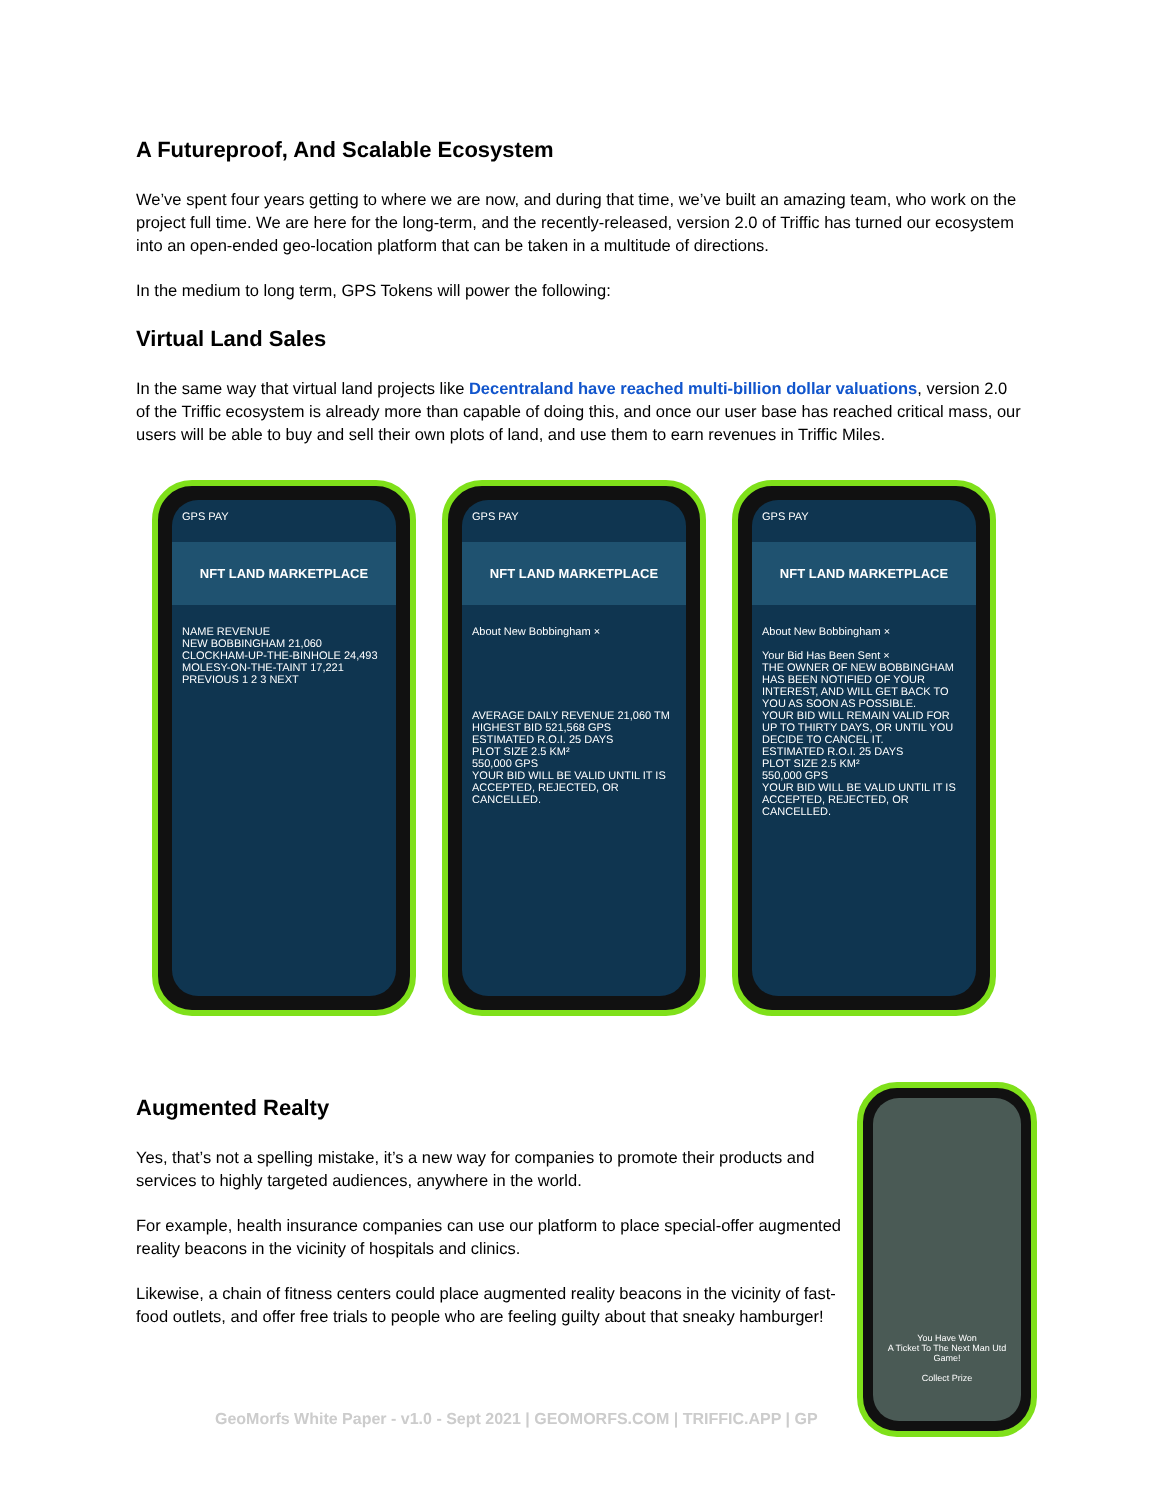A Futureproof, And Scalable Ecosystem
We’ve spent four years getting to where we are now, and during that time, we’ve built an amazing team, who work on the project full time. We are here for the long-term, and the recently-released, version 2.0 of Triffic has turned our ecosystem into an open-ended geo-location platform that can be taken in a multitude of directions.
In the medium to long term, GPS Tokens will power the following:
Virtual Land Sales
In the same way that virtual land projects like Decentraland have reached multi-billion dollar valuations, version 2.0 of the Triffic ecosystem is already more than capable of doing this, and once our user base has reached critical mass, our users will be able to buy and sell their own plots of land, and use them to earn revenues in Triffic Miles.
GPS PAY
NFT LAND MARKETPLACE
NAME REVENUE
NEW BOBBINGHAM 21,060
CLOCKHAM-UP-THE-BINHOLE 24,493
MOLESY-ON-THE-TAINT 17,221
PREVIOUS 1 2 3 NEXT
GPS PAY
NFT LAND MARKETPLACE
About New Bobbingham ×
AVERAGE DAILY REVENUE 21,060 TM
HIGHEST BID 521,568 GPS
ESTIMATED R.O.I. 25 DAYS
PLOT SIZE 2.5 KM²
550,000 GPS
YOUR BID WILL BE VALID UNTIL IT IS ACCEPTED, REJECTED, OR CANCELLED.
GPS PAY
NFT LAND MARKETPLACE
About New Bobbingham ×
Your Bid Has Been Sent ×
THE OWNER OF NEW BOBBINGHAM HAS BEEN NOTIFIED OF YOUR INTEREST, AND WILL GET BACK TO YOU AS SOON AS POSSIBLE.
YOUR BID WILL REMAIN VALID FOR UP TO THIRTY DAYS, OR UNTIL YOU DECIDE TO CANCEL IT.
ESTIMATED R.O.I. 25 DAYS
PLOT SIZE 2.5 KM²
550,000 GPS
YOUR BID WILL BE VALID UNTIL IT IS ACCEPTED, REJECTED, OR CANCELLED.
Augmented Realty
Yes, that’s not a spelling mistake, it’s a new way for companies to promote their products and services to highly targeted audiences, anywhere in the world.
For example, health insurance companies can use our platform to place special-offer augmented reality beacons in the vicinity of hospitals and clinics.
Likewise, a chain of fitness centers could place augmented reality beacons in the vicinity of fast-food outlets, and offer free trials to people who are feeling guilty about that sneaky hamburger!
GeoMorfs White Paper - v1.0 - Sept 2021 | GEOMORFS.COM | TRIFFIC.APP | GP
You Have Won
A Ticket To The Next Man Utd Game!
Collect Prize